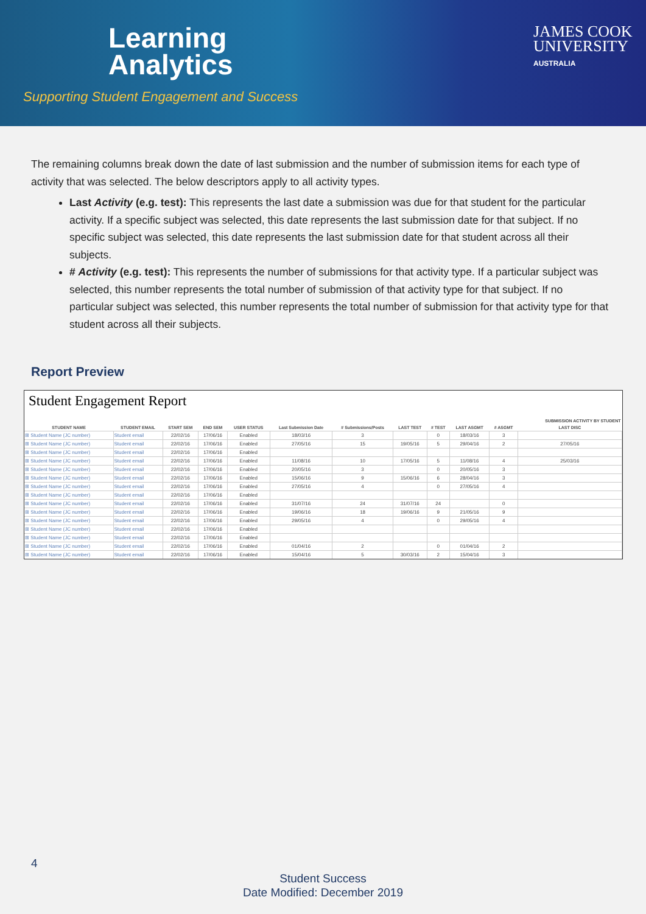Learning
Analytics
Supporting Student Engagement and Success
JAMES COOK
UNIVERSITY
AUSTRALIA
The remaining columns break down the date of last submission and the number of submission items for each type of activity that was selected. The below descriptors apply to all activity types.
Last Activity (e.g. test): This represents the last date a submission was due for that student for the particular activity. If a specific subject was selected, this date represents the last submission date for that subject. If no specific subject was selected, this date represents the last submission date for that student across all their subjects.
# Activity (e.g. test): This represents the number of submissions for that activity type. If a particular subject was selected, this number represents the total number of submission of that activity type for that subject. If no particular subject was selected, this number represents the total number of submission for that activity type for that student across all their subjects.
Report Preview
Student Engagement Report
| | | | | | | | | | | | SUBMISSION ACTIVITY BY STUDENT |
| --- | --- | --- | --- | --- | --- | --- | --- | --- | --- | --- | --- |
| STUDENT NAME | STUDENT EMAIL | START SEM | END SEM | USER STATUS | Last Submission Date | # Submissions/Posts | LAST TEST | # TEST | LAST ASGMT | # ASGMT | LAST DISC |
| ⊞ Student Name (JC number) | Student email | 22/02/16 | 17/06/16 | Enabled | 18/03/16 | 3 | | 0 | 18/03/16 | 3 | |
| ⊞ Student Name (JC number) | Student email | 22/02/16 | 17/06/16 | Enabled | 27/05/16 | 15 | 19/05/16 | 5 | 29/04/16 | 2 | 27/05/16 |
| ⊞ Student Name (JC number) | Student email | 22/02/16 | 17/06/16 | Enabled | | | | | | | |
| ⊞ Student Name (JC number) | Student email | 22/02/16 | 17/06/16 | Enabled | 11/08/16 | 10 | 17/05/16 | 5 | 11/08/16 | 4 | 25/03/16 |
| ⊞ Student Name (JC number) | Student email | 22/02/16 | 17/06/16 | Enabled | 20/05/16 | 3 | | 0 | 20/05/16 | 3 | |
| ⊞ Student Name (JC number) | Student email | 22/02/16 | 17/06/16 | Enabled | 15/06/16 | 9 | 15/06/16 | 6 | 28/04/16 | 3 | |
| ⊞ Student Name (JC number) | Student email | 22/02/16 | 17/06/16 | Enabled | 27/05/16 | 4 | | 0 | 27/05/16 | 4 | |
| ⊞ Student Name (JC number) | Student email | 22/02/16 | 17/06/16 | Enabled | | | | | | | |
| ⊞ Student Name (JC number) | Student email | 22/02/16 | 17/06/16 | Enabled | 31/07/16 | 24 | 31/07/16 | 24 | | 0 | |
| ⊞ Student Name (JC number) | Student email | 22/02/16 | 17/06/16 | Enabled | 19/06/16 | 18 | 19/06/16 | 9 | 21/05/16 | 9 | |
| ⊞ Student Name (JC number) | Student email | 22/02/16 | 17/06/16 | Enabled | 29/05/16 | 4 | | 0 | 29/05/16 | 4 | |
| ⊞ Student Name (JC number) | Student email | 22/02/16 | 17/06/16 | Enabled | | | | | | | |
| ⊞ Student Name (JC number) | Student email | 22/02/16 | 17/06/16 | Enabled | | | | | | | |
| ⊞ Student Name (JC number) | Student email | 22/02/16 | 17/06/16 | Enabled | 01/04/16 | 2 | | 0 | 01/04/16 | 2 | |
| ⊞ Student Name (JC number) | Student email | 22/02/16 | 17/06/16 | Enabled | 15/04/16 | 5 | 30/03/16 | 2 | 15/04/16 | 3 | |
4
Student Success
Date Modified: December 2019